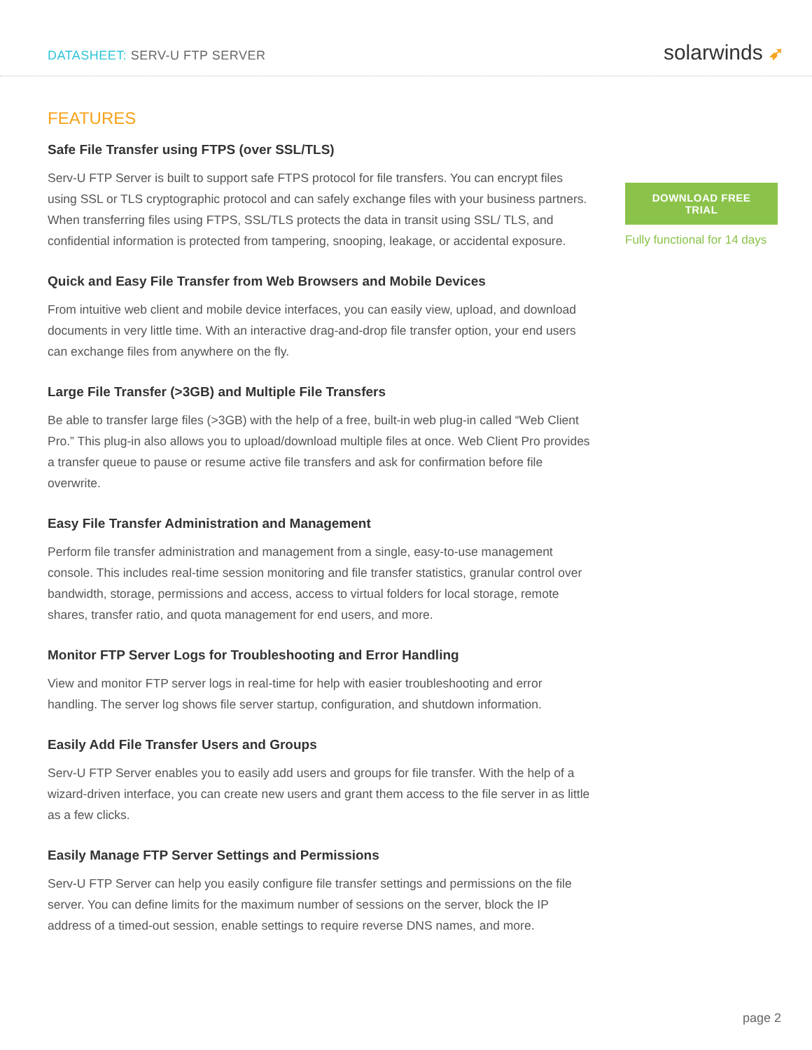DATASHEET: SERV-U FTP SERVER
solarwinds ➶
FEATURES
Safe File Transfer using FTPS (over SSL/TLS)
Serv-U FTP Server is built to support safe FTPS protocol for file transfers. You can encrypt files using SSL or TLS cryptographic protocol and can safely exchange files with your business partners. When transferring files using FTPS, SSL/TLS protects the data in transit using SSL/ TLS, and confidential information is protected from tampering, snooping, leakage, or accidental exposure.
Quick and Easy File Transfer from Web Browsers and Mobile Devices
From intuitive web client and mobile device interfaces, you can easily view, upload, and download documents in very little time. With an interactive drag-and-drop file transfer option, your end users can exchange files from anywhere on the fly.
Large File Transfer (>3GB) and Multiple File Transfers
Be able to transfer large files (>3GB) with the help of a free, built-in web plug-in called “Web Client Pro.” This plug-in also allows you to upload/download multiple files at once. Web Client Pro provides a transfer queue to pause or resume active file transfers and ask for confirmation before file overwrite.
Easy File Transfer Administration and Management
Perform file transfer administration and management from a single, easy-to-use management console. This includes real-time session monitoring and file transfer statistics, granular control over bandwidth, storage, permissions and access, access to virtual folders for local storage, remote shares, transfer ratio, and quota management for end users, and more.
Monitor FTP Server Logs for Troubleshooting and Error Handling
View and monitor FTP server logs in real-time for help with easier troubleshooting and error handling. The server log shows file server startup, configuration, and shutdown information.
Easily Add File Transfer Users and Groups
Serv-U FTP Server enables you to easily add users and groups for file transfer. With the help of a wizard-driven interface, you can create new users and grant them access to the file server in as little as a few clicks.
Easily Manage FTP Server Settings and Permissions
Serv-U FTP Server can help you easily configure file transfer settings and permissions on the file server. You can define limits for the maximum number of sessions on the server, block the IP address of a timed-out session, enable settings to require reverse DNS names, and more.
DOWNLOAD FREE TRIAL
Fully functional for 14 days
page 2